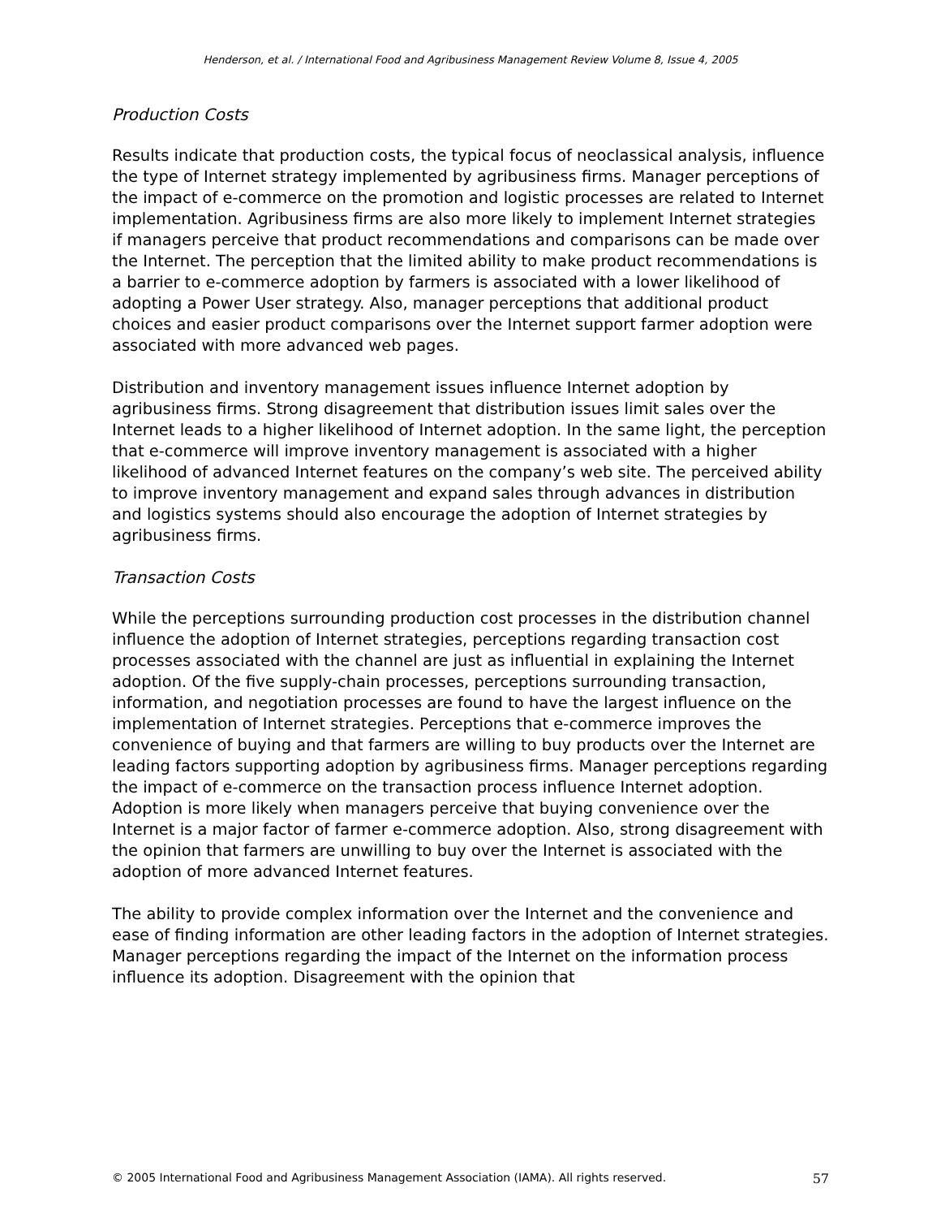Henderson, et al. / International Food and Agribusiness Management Review Volume 8, Issue 4, 2005
Production Costs
Results indicate that production costs, the typical focus of neoclassical analysis, influence the type of Internet strategy implemented by agribusiness firms. Manager perceptions of the impact of e-commerce on the promotion and logistic processes are related to Internet implementation. Agribusiness firms are also more likely to implement Internet strategies if managers perceive that product recommendations and comparisons can be made over the Internet. The perception that the limited ability to make product recommendations is a barrier to e-commerce adoption by farmers is associated with a lower likelihood of adopting a Power User strategy. Also, manager perceptions that additional product choices and easier product comparisons over the Internet support farmer adoption were associated with more advanced web pages.
Distribution and inventory management issues influence Internet adoption by agribusiness firms. Strong disagreement that distribution issues limit sales over the Internet leads to a higher likelihood of Internet adoption. In the same light, the perception that e-commerce will improve inventory management is associated with a higher likelihood of advanced Internet features on the company’s web site. The perceived ability to improve inventory management and expand sales through advances in distribution and logistics systems should also encourage the adoption of Internet strategies by agribusiness firms.
Transaction Costs
While the perceptions surrounding production cost processes in the distribution channel influence the adoption of Internet strategies, perceptions regarding transaction cost processes associated with the channel are just as influential in explaining the Internet adoption. Of the five supply-chain processes, perceptions surrounding transaction, information, and negotiation processes are found to have the largest influence on the implementation of Internet strategies. Perceptions that e-commerce improves the convenience of buying and that farmers are willing to buy products over the Internet are leading factors supporting adoption by agribusiness firms. Manager perceptions regarding the impact of e-commerce on the transaction process influence Internet adoption. Adoption is more likely when managers perceive that buying convenience over the Internet is a major factor of farmer e-commerce adoption. Also, strong disagreement with the opinion that farmers are unwilling to buy over the Internet is associated with the adoption of more advanced Internet features.
The ability to provide complex information over the Internet and the convenience and ease of finding information are other leading factors in the adoption of Internet strategies. Manager perceptions regarding the impact of the Internet on the information process influence its adoption. Disagreement with the opinion that
© 2005 International Food and Agribusiness Management Association (IAMA). All rights reserved. 57